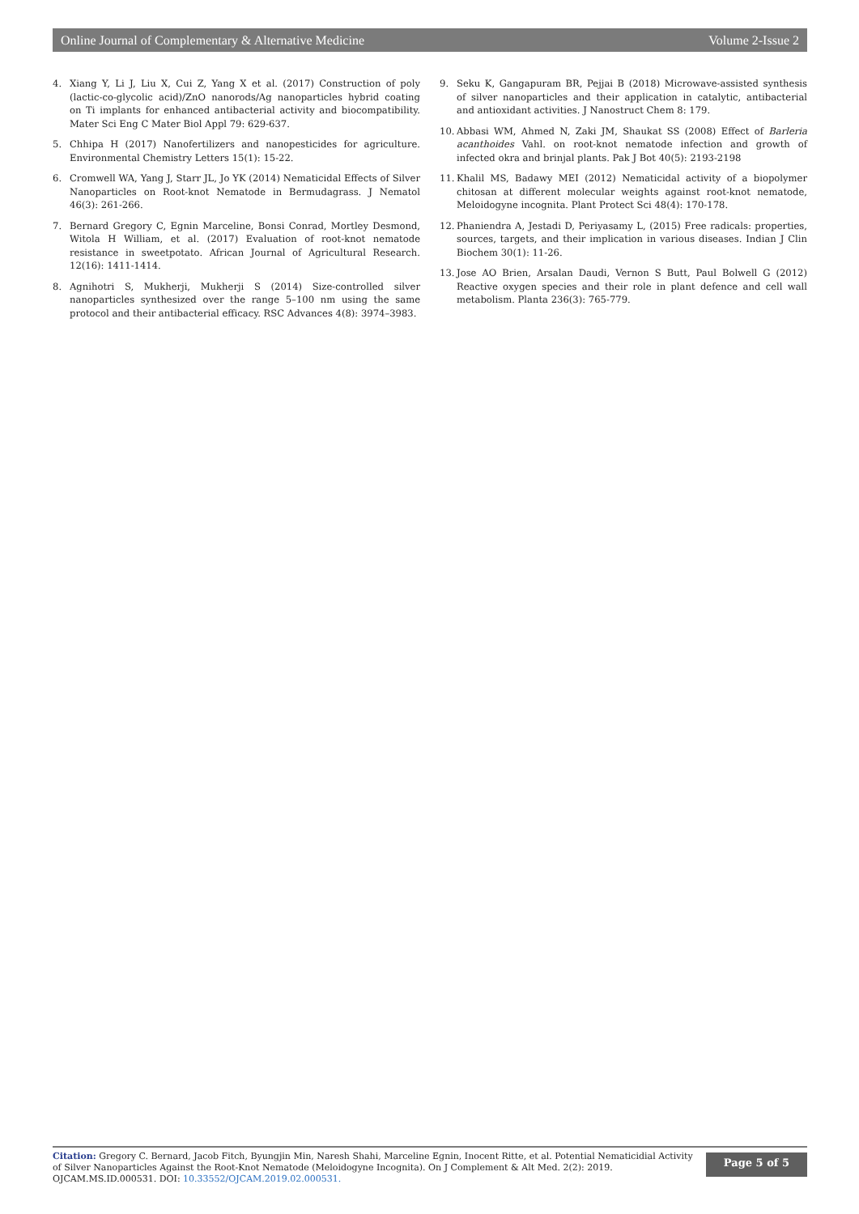Online Journal of Complementary & Alternative Medicine Volume 2-Issue 2
4. Xiang Y, Li J, Liu X, Cui Z, Yang X et al. (2017) Construction of poly (lactic-co-glycolic acid)/ZnO nanorods/Ag nanoparticles hybrid coating on Ti implants for enhanced antibacterial activity and biocompatibility. Mater Sci Eng C Mater Biol Appl 79: 629-637.
5. Chhipa H (2017) Nanofertilizers and nanopesticides for agriculture. Environmental Chemistry Letters 15(1): 15-22.
6. Cromwell WA, Yang J, Starr JL, Jo YK (2014) Nematicidal Effects of Silver Nanoparticles on Root-knot Nematode in Bermudagrass. J Nematol 46(3): 261-266.
7. Bernard Gregory C, Egnin Marceline, Bonsi Conrad, Mortley Desmond, Witola H William, et al. (2017) Evaluation of root-knot nematode resistance in sweetpotato. African Journal of Agricultural Research. 12(16): 1411-1414.
8. Agnihotri S, Mukherji, Mukherji S (2014) Size-controlled silver nanoparticles synthesized over the range 5–100 nm using the same protocol and their antibacterial efficacy. RSC Advances 4(8): 3974–3983.
9. Seku K, Gangapuram BR, Pejjai B (2018) Microwave-assisted synthesis of silver nanoparticles and their application in catalytic, antibacterial and antioxidant activities. J Nanostruct Chem 8: 179.
10. Abbasi WM, Ahmed N, Zaki JM, Shaukat SS (2008) Effect of Barleria acanthoides Vahl. on root-knot nematode infection and growth of infected okra and brinjal plants. Pak J Bot 40(5): 2193-2198
11. Khalil MS, Badawy MEI (2012) Nematicidal activity of a biopolymer chitosan at different molecular weights against root-knot nematode, Meloidogyne incognita. Plant Protect Sci 48(4): 170-178.
12. Phaniendra A, Jestadi D, Periyasamy L, (2015) Free radicals: properties, sources, targets, and their implication in various diseases. Indian J Clin Biochem 30(1): 11-26.
13. Jose AO Brien, Arsalan Daudi, Vernon S Butt, Paul Bolwell G (2012) Reactive oxygen species and their role in plant defence and cell wall metabolism. Planta 236(3): 765-779.
Citation: Gregory C. Bernard, Jacob Fitch, Byungjin Min, Naresh Shahi, Marceline Egnin, Inocent Ritte, et al. Potential Nematicidial Activity of Silver Nanoparticles Against the Root-Knot Nematode (Meloidogyne Incognita). On J Complement & Alt Med. 2(2): 2019. OJCAM.MS.ID.000531. DOI: 10.33552/OJCAM.2019.02.000531.
Page 5 of 5